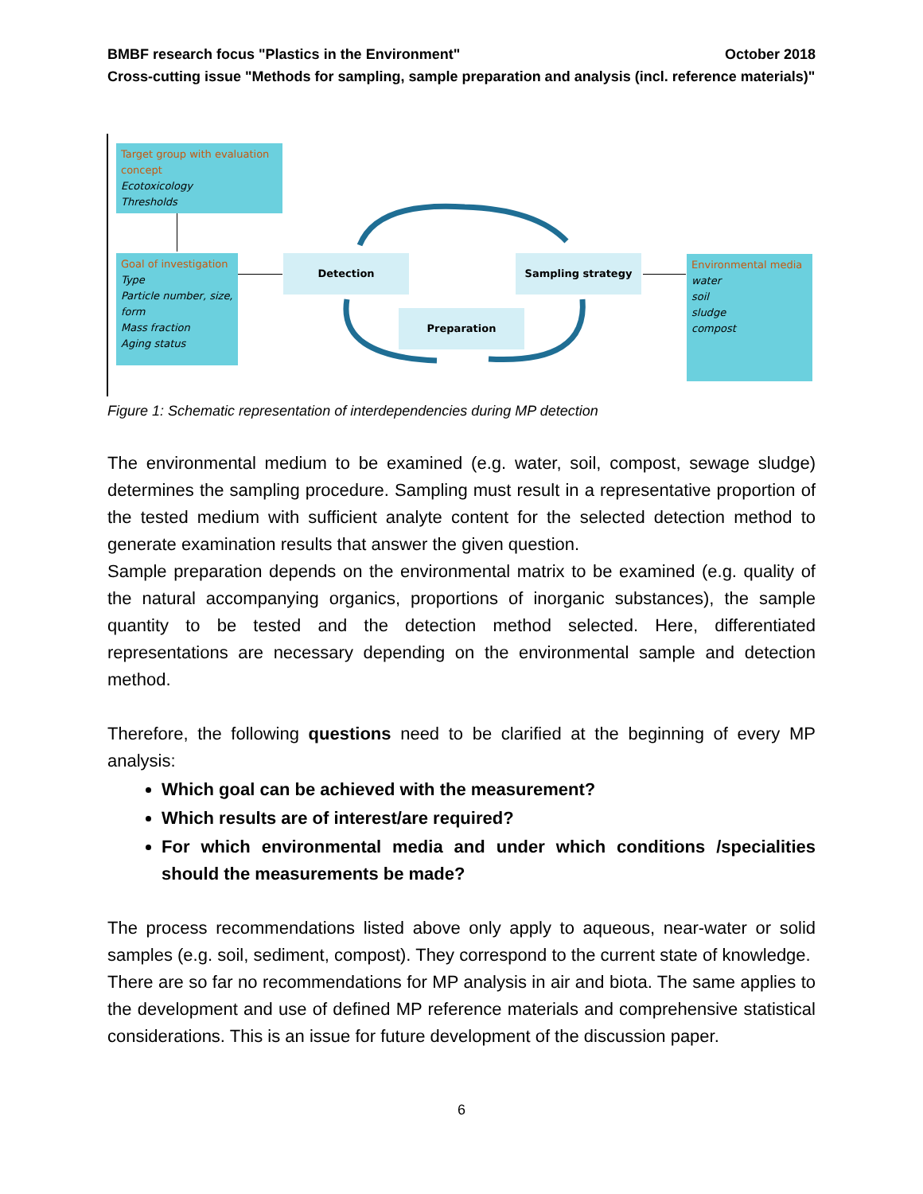BMBF research focus "Plastics in the Environment" October 2018
Cross-cutting issue "Methods for sampling, sample preparation and analysis (incl. reference materials)"
Target group with evaluation concept
Ecotoxicology
Thresholds
Goal of investigation
Type
Particle number, size, form
Mass fraction
Aging status
Detection Sampling strategy
Preparation
Environmental media
water
soil
sludge
compost
Figure 1: Schematic representation of interdependencies during MP detection
The environmental medium to be examined (e.g. water, soil, compost, sewage sludge) determines the sampling procedure. Sampling must result in a representative proportion of the tested medium with sufficient analyte content for the selected detection method to generate examination results that answer the given question.
Sample preparation depends on the environmental matrix to be examined (e.g. quality of the natural accompanying organics, proportions of inorganic substances), the sample quantity to be tested and the detection method selected. Here, differentiated representations are necessary depending on the environmental sample and detection method.
Therefore, the following questions need to be clarified at the beginning of every MP analysis:
Which goal can be achieved with the measurement?
Which results are of interest/are required?
For which environmental media and under which conditions /specialities should the measurements be made?
The process recommendations listed above only apply to aqueous, near-water or solid samples (e.g. soil, sediment, compost). They correspond to the current state of knowledge.
There are so far no recommendations for MP analysis in air and biota. The same applies to the development and use of defined MP reference materials and comprehensive statistical considerations. This is an issue for future development of the discussion paper.
6